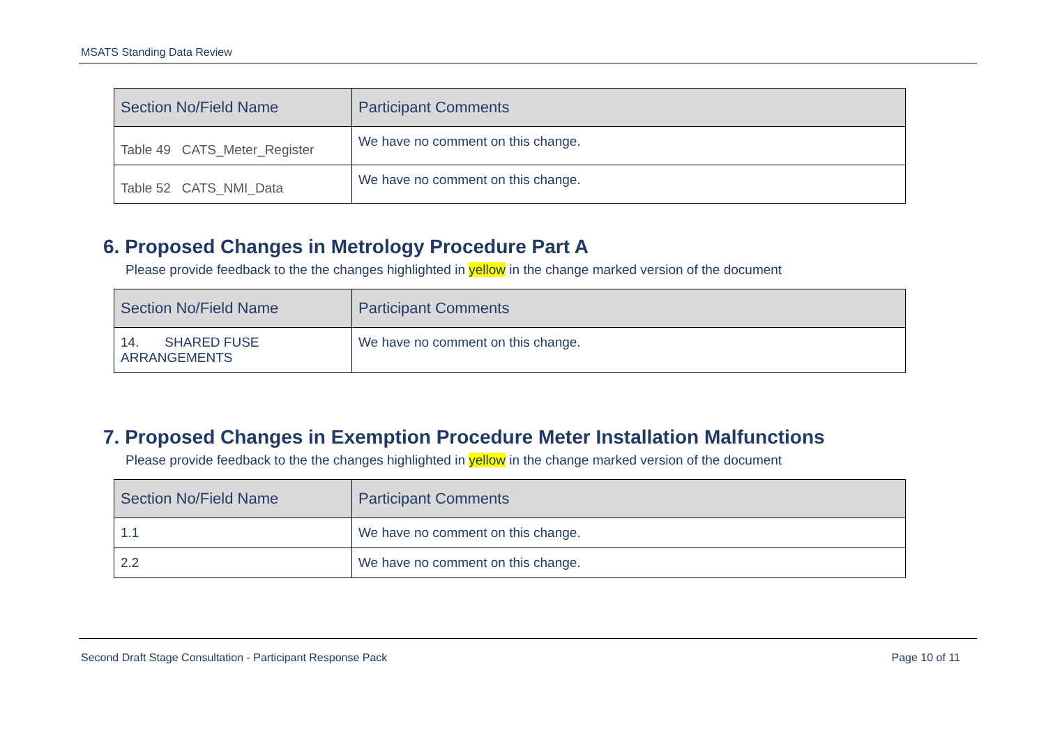MSATS Standing Data Review
| Section No/Field Name | Participant Comments |
| --- | --- |
| Table 49 CATS_Meter_Register | We have no comment on this change. |
| Table 52 CATS_NMI_Data | We have no comment on this change. |
6. Proposed Changes in Metrology Procedure Part A
Please provide feedback to the the changes highlighted in yellow in the change marked version of the document
| Section No/Field Name | Participant Comments |
| --- | --- |
| 14. SHARED FUSE ARRANGEMENTS | We have no comment on this change. |
7. Proposed Changes in Exemption Procedure Meter Installation Malfunctions
Please provide feedback to the the changes highlighted in yellow in the change marked version of the document
| Section No/Field Name | Participant Comments |
| --- | --- |
| 1.1 | We have no comment on this change. |
| 2.2 | We have no comment on this change. |
Second Draft Stage Consultation - Participant Response Pack Page 10 of 11